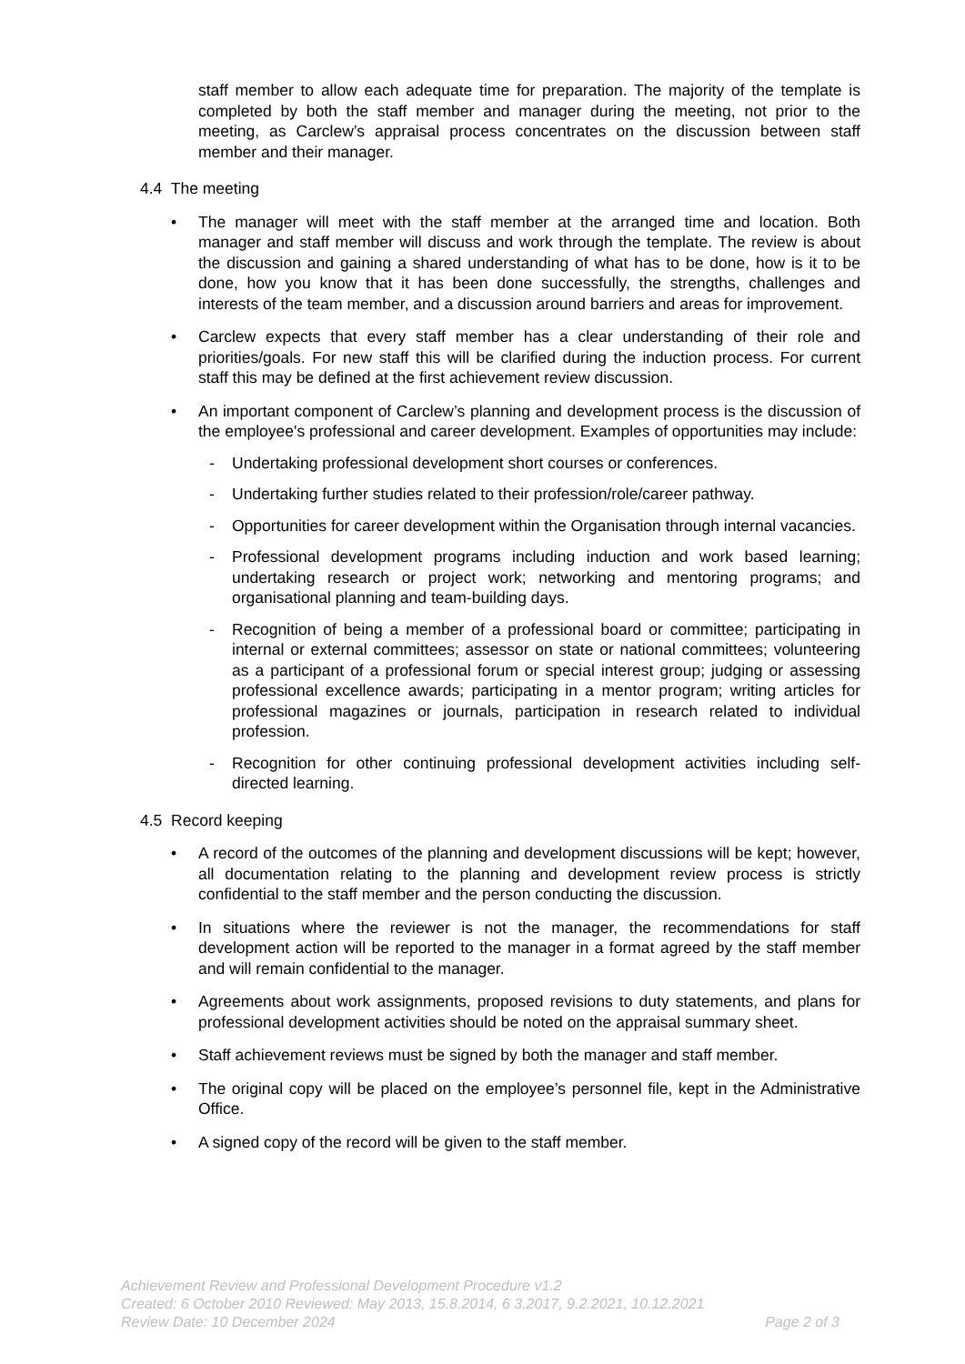staff member to allow each adequate time for preparation. The majority of the template is completed by both the staff member and manager during the meeting, not prior to the meeting, as Carclew’s appraisal process concentrates on the discussion between staff member and their manager.
4.4 The meeting
• The manager will meet with the staff member at the arranged time and location. Both manager and staff member will discuss and work through the template. The review is about the discussion and gaining a shared understanding of what has to be done, how is it to be done, how you know that it has been done successfully, the strengths, challenges and interests of the team member, and a discussion around barriers and areas for improvement.
• Carclew expects that every staff member has a clear understanding of their role and priorities/goals. For new staff this will be clarified during the induction process. For current staff this may be defined at the first achievement review discussion.
• An important component of Carclew’s planning and development process is the discussion of the employee's professional and career development. Examples of opportunities may include:
- Undertaking professional development short courses or conferences.
- Undertaking further studies related to their profession/role/career pathway.
- Opportunities for career development within the Organisation through internal vacancies.
- Professional development programs including induction and work based learning; undertaking research or project work; networking and mentoring programs; and organisational planning and team-building days.
- Recognition of being a member of a professional board or committee; participating in internal or external committees; assessor on state or national committees; volunteering as a participant of a professional forum or special interest group; judging or assessing professional excellence awards; participating in a mentor program; writing articles for professional magazines or journals, participation in research related to individual profession.
- Recognition for other continuing professional development activities including self-directed learning.
4.5 Record keeping
• A record of the outcomes of the planning and development discussions will be kept; however, all documentation relating to the planning and development review process is strictly confidential to the staff member and the person conducting the discussion.
• In situations where the reviewer is not the manager, the recommendations for staff development action will be reported to the manager in a format agreed by the staff member and will remain confidential to the manager.
• Agreements about work assignments, proposed revisions to duty statements, and plans for professional development activities should be noted on the appraisal summary sheet.
• Staff achievement reviews must be signed by both the manager and staff member.
• The original copy will be placed on the employee’s personnel file, kept in the Administrative Office.
• A signed copy of the record will be given to the staff member.
Achievement Review and Professional Development Procedure v1.2
Created: 6 October 2010 Reviewed: May 2013, 15.8.2014, 6 3.2017, 9.2.2021, 10.12.2021
Review Date: 10 December 2024 Page 2 of 3